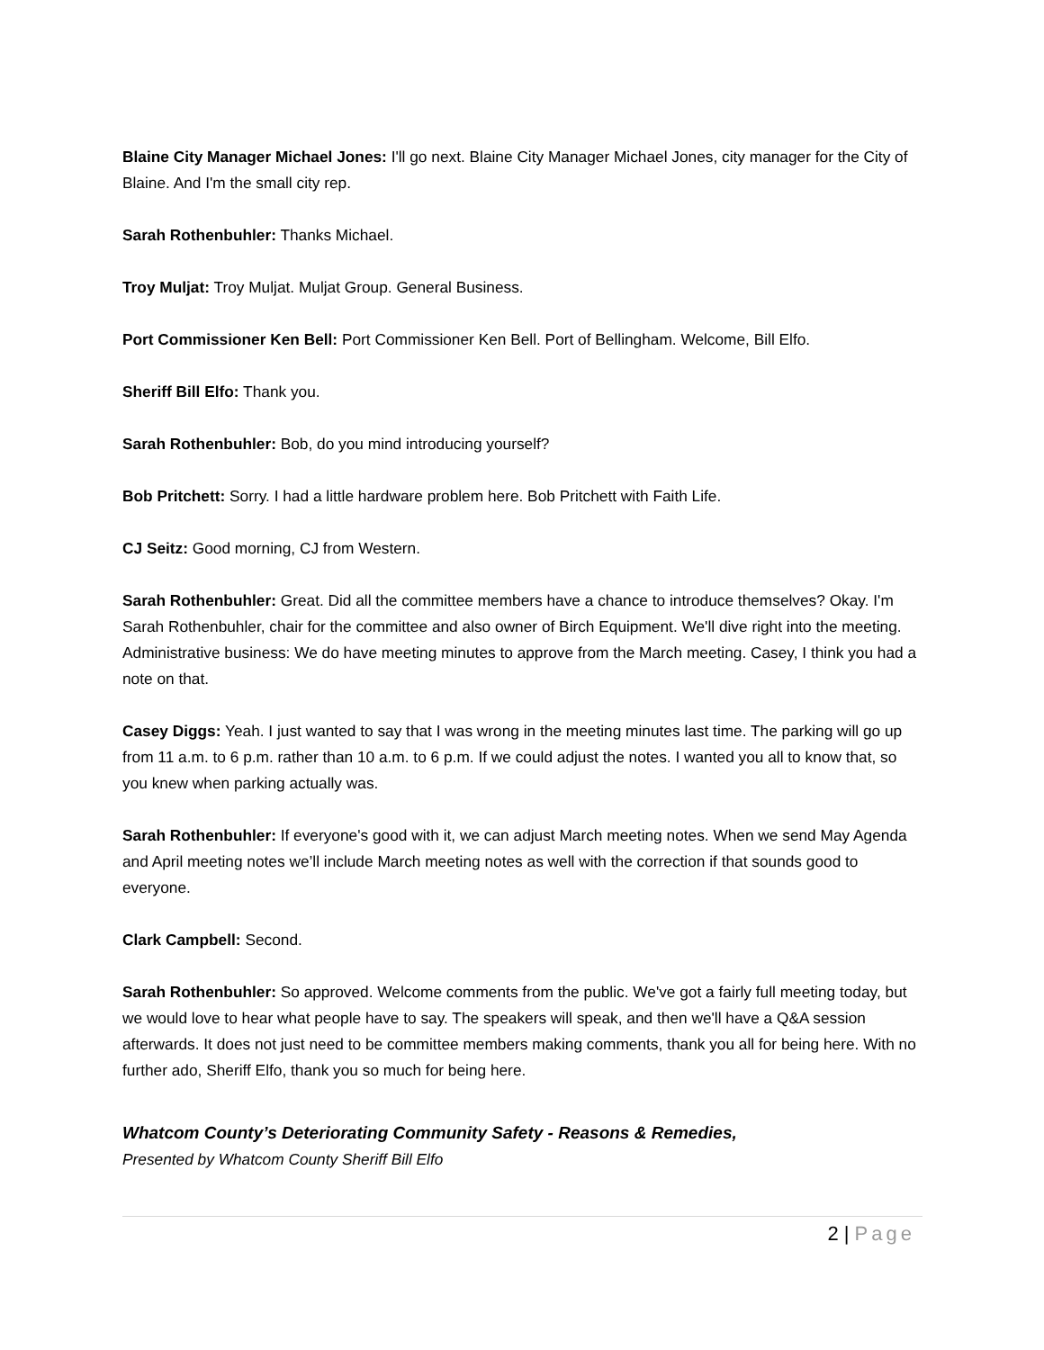Blaine City Manager Michael Jones: I'll go next. Blaine City Manager Michael Jones, city manager for the City of Blaine. And I'm the small city rep.
Sarah Rothenbuhler: Thanks Michael.
Troy Muljat: Troy Muljat. Muljat Group. General Business.
Port Commissioner Ken Bell: Port Commissioner Ken Bell. Port of Bellingham. Welcome, Bill Elfo.
Sheriff Bill Elfo: Thank you.
Sarah Rothenbuhler: Bob, do you mind introducing yourself?
Bob Pritchett: Sorry. I had a little hardware problem here. Bob Pritchett with Faith Life.
CJ Seitz: Good morning, CJ from Western.
Sarah Rothenbuhler: Great. Did all the committee members have a chance to introduce themselves? Okay. I'm Sarah Rothenbuhler, chair for the committee and also owner of Birch Equipment. We'll dive right into the meeting. Administrative business: We do have meeting minutes to approve from the March meeting. Casey, I think you had a note on that.
Casey Diggs: Yeah. I just wanted to say that I was wrong in the meeting minutes last time. The parking will go up from 11 a.m. to 6 p.m. rather than 10 a.m. to 6 p.m. If we could adjust the notes. I wanted you all to know that, so you knew when parking actually was.
Sarah Rothenbuhler: If everyone's good with it, we can adjust March meeting notes. When we send May Agenda and April meeting notes we’ll include March meeting notes as well with the correction if that sounds good to everyone.
Clark Campbell: Second.
Sarah Rothenbuhler: So approved. Welcome comments from the public. We've got a fairly full meeting today, but we would love to hear what people have to say. The speakers will speak, and then we'll have a Q&A session afterwards. It does not just need to be committee members making comments, thank you all for being here. With no further ado, Sheriff Elfo, thank you so much for being here.
Whatcom County’s Deteriorating Community Safety - Reasons & Remedies,
Presented by Whatcom County Sheriff Bill Elfo
2 | Page